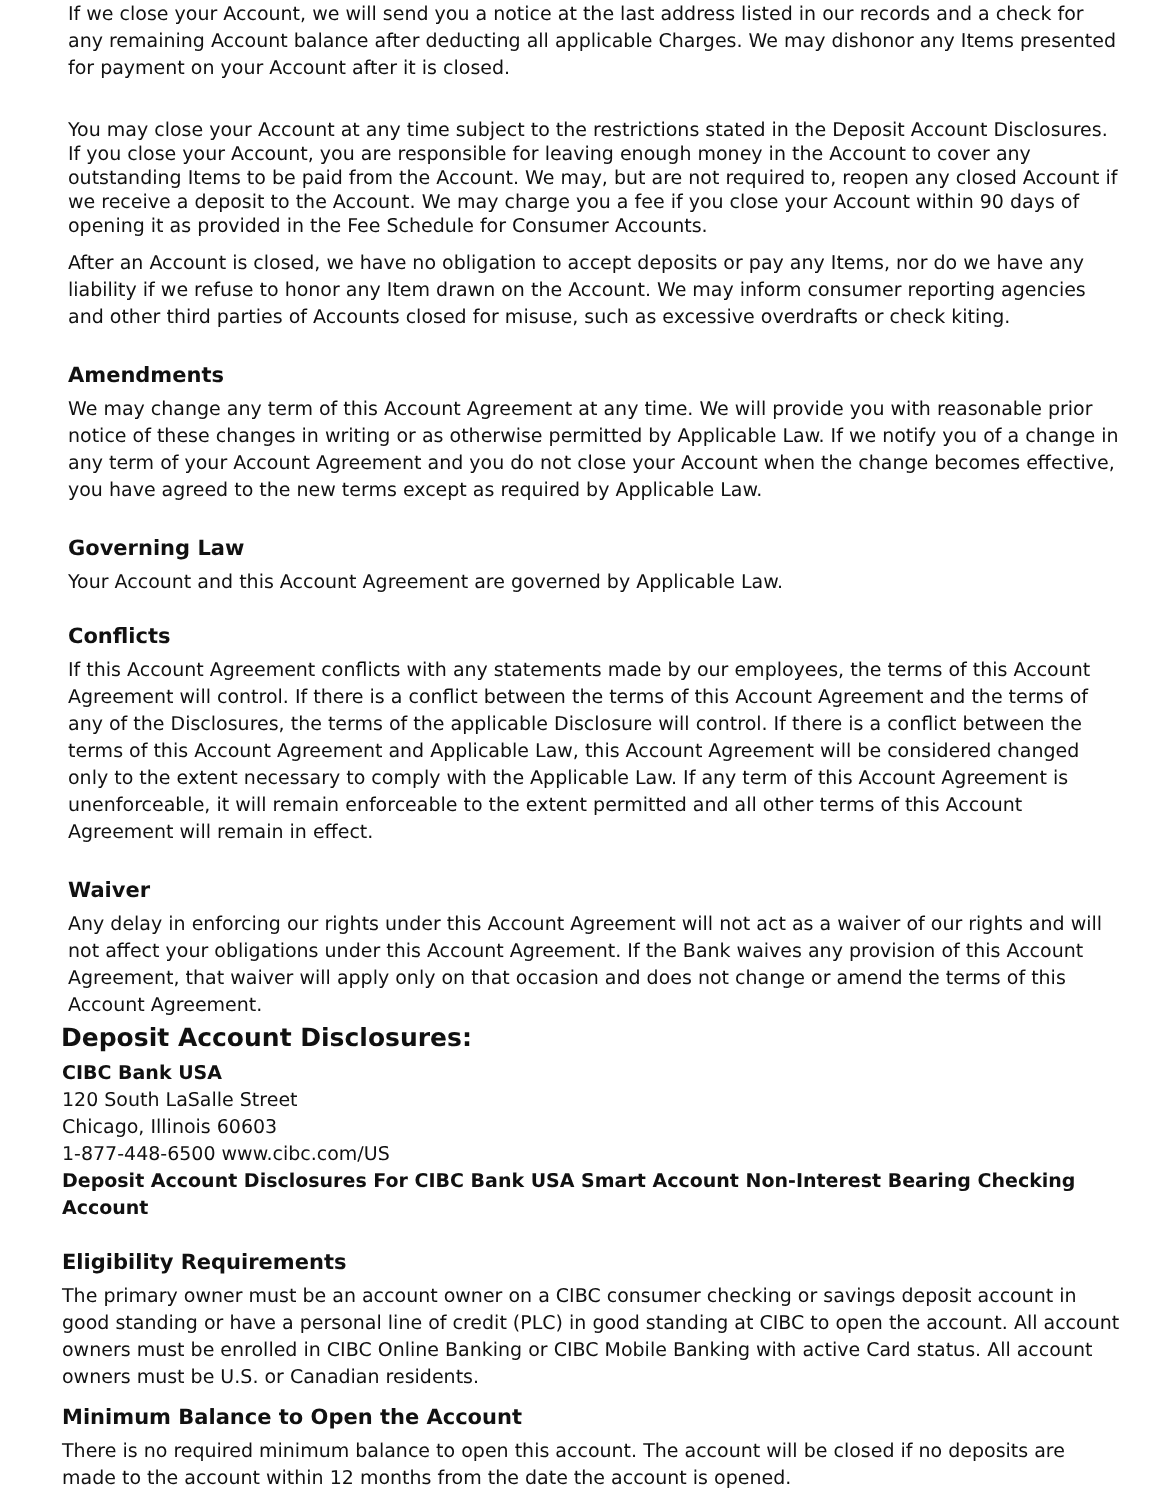If we close your Account, we will send you a notice at the last address listed in our records and a check for any remaining Account balance after deducting all applicable Charges. We may dishonor any Items presented for payment on your Account after it is closed.
You may close your Account at any time subject to the restrictions stated in the Deposit Account Disclosures. If you close your Account, you are responsible for leaving enough money in the Account to cover any outstanding Items to be paid from the Account. We may, but are not required to, reopen any closed Account if we receive a deposit to the Account. We may charge you a fee if you close your Account within 90 days of opening it as provided in the Fee Schedule for Consumer Accounts.
After an Account is closed, we have no obligation to accept deposits or pay any Items, nor do we have any liability if we refuse to honor any Item drawn on the Account. We may inform consumer reporting agencies and other third parties of Accounts closed for misuse, such as excessive overdrafts or check kiting.
Amendments
We may change any term of this Account Agreement at any time. We will provide you with reasonable prior notice of these changes in writing or as otherwise permitted by Applicable Law. If we notify you of a change in any term of your Account Agreement and you do not close your Account when the change becomes effective, you have agreed to the new terms except as required by Applicable Law.
Governing Law
Your Account and this Account Agreement are governed by Applicable Law.
Conflicts
If this Account Agreement conflicts with any statements made by our employees, the terms of this Account Agreement will control. If there is a conflict between the terms of this Account Agreement and the terms of any of the Disclosures, the terms of the applicable Disclosure will control. If there is a conflict between the terms of this Account Agreement and Applicable Law, this Account Agreement will be considered changed only to the extent necessary to comply with the Applicable Law. If any term of this Account Agreement is unenforceable, it will remain enforceable to the extent permitted and all other terms of this Account Agreement will remain in effect.
Waiver
Any delay in enforcing our rights under this Account Agreement will not act as a waiver of our rights and will not affect your obligations under this Account Agreement. If the Bank waives any provision of this Account Agreement, that waiver will apply only on that occasion and does not change or amend the terms of this Account Agreement.
Deposit Account Disclosures:
CIBC Bank USA
120 South LaSalle Street
Chicago, Illinois 60603
1-877-448-6500 www.cibc.com/US
Deposit Account Disclosures For CIBC Bank USA Smart Account Non-Interest Bearing Checking Account
Eligibility Requirements
The primary owner must be an account owner on a CIBC consumer checking or savings deposit account in good standing or have a personal line of credit (PLC) in good standing at CIBC to open the account. All account owners must be enrolled in CIBC Online Banking or CIBC Mobile Banking with active Card status. All account owners must be U.S. or Canadian residents.
Minimum Balance to Open the Account
There is no required minimum balance to open this account. The account will be closed if no deposits are made to the account within 12 months from the date the account is opened.